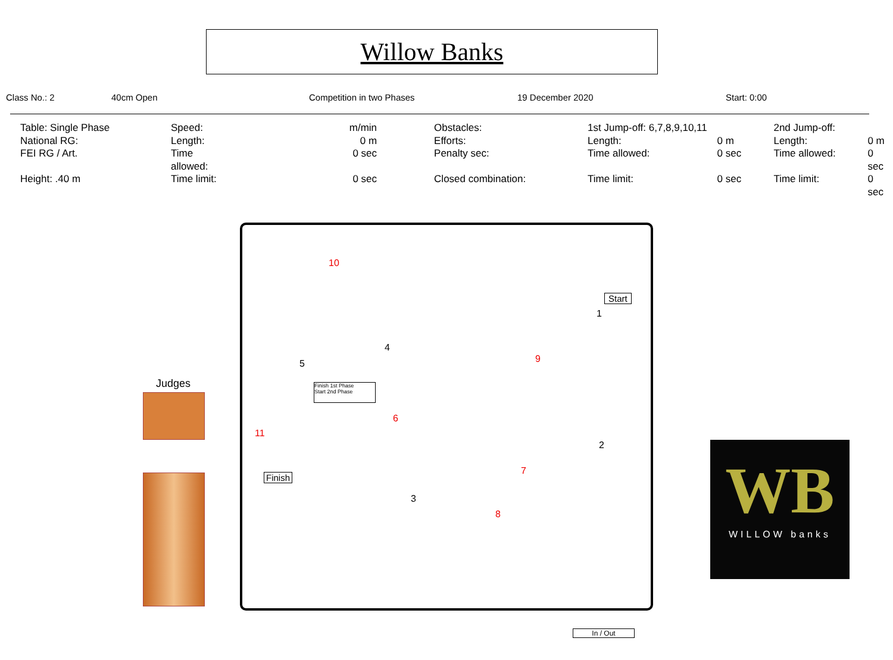Willow Banks
Class No.: 2 40cm Open Competition in two Phases 19 December 2020 Start: 0:00
| Table: Single Phase | Speed: | m/min | Obstacles: | 1st Jump-off: 6,7,8,9,10,11 | | 2nd Jump-off: | |
| National RG: | Length: | 0 m | Efforts: | Length: | 0 m | Length: | 0 m |
| FEI RG / Art. | Time allowed: | 0 sec | Penalty sec: | Time allowed: | 0 sec | Time allowed: | 0 sec |
| Height: .40 m | Time limit: | 0 sec | Closed combination: | Time limit: | 0 sec | Time limit: | 0 sec |
Judges
Start
Finish
Finish 1st Phase
Start 2nd Phase
In / Out
1
2
3
4
5
6
7
8
9
10
11
WB
WILLOW banks